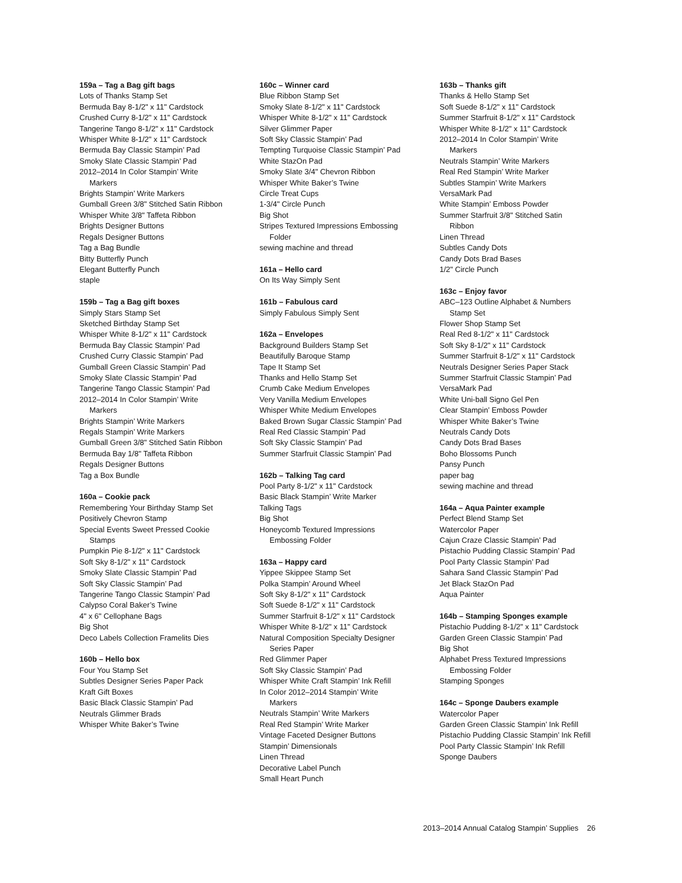159a – Tag a Bag gift bags
Lots of Thanks Stamp Set
Bermuda Bay 8-1/2" x 11" Cardstock
Crushed Curry 8-1/2" x 11" Cardstock
Tangerine Tango 8-1/2" x 11" Cardstock
Whisper White 8-1/2" x 11" Cardstock
Bermuda Bay Classic Stampin’ Pad
Smoky Slate Classic Stampin’ Pad
2012–2014 In Color Stampin’ Write
Markers
Brights Stampin’ Write Markers
Gumball Green 3/8" Stitched Satin Ribbon
Whisper White 3/8" Taffeta Ribbon
Brights Designer Buttons
Regals Designer Buttons
Tag a Bag Bundle
Bitty Butterfly Punch
Elegant Butterfly Punch
staple
159b – Tag a Bag gift boxes
Simply Stars Stamp Set
Sketched Birthday Stamp Set
Whisper White 8-1/2" x 11" Cardstock
Bermuda Bay Classic Stampin’ Pad
Crushed Curry Classic Stampin’ Pad
Gumball Green Classic Stampin’ Pad
Smoky Slate Classic Stampin’ Pad
Tangerine Tango Classic Stampin’ Pad
2012–2014 In Color Stampin’ Write
Markers
Brights Stampin’ Write Markers
Regals Stampin’ Write Markers
Gumball Green 3/8" Stitched Satin Ribbon
Bermuda Bay 1/8" Taffeta Ribbon
Regals Designer Buttons
Tag a Box Bundle
160a – Cookie pack
Remembering Your Birthday Stamp Set
Positively Chevron Stamp
Special Events Sweet Pressed Cookie
Stamps
Pumpkin Pie 8-1/2" x 11" Cardstock
Soft Sky 8-1/2" x 11" Cardstock
Smoky Slate Classic Stampin’ Pad
Soft Sky Classic Stampin’ Pad
Tangerine Tango Classic Stampin’ Pad
Calypso Coral Baker’s Twine
4" x 6" Cellophane Bags
Big Shot
Deco Labels Collection Framelits Dies
160b – Hello box
Four You Stamp Set
Subtles Designer Series Paper Pack
Kraft Gift Boxes
Basic Black Classic Stampin’ Pad
Neutrals Glimmer Brads
Whisper White Baker’s Twine
160c – Winner card
Blue Ribbon Stamp Set
Smoky Slate 8-1/2" x 11" Cardstock
Whisper White 8-1/2" x 11" Cardstock
Silver Glimmer Paper
Soft Sky Classic Stampin’ Pad
Tempting Turquoise Classic Stampin’ Pad
White StazOn Pad
Smoky Slate 3/4" Chevron Ribbon
Whisper White Baker’s Twine
Circle Treat Cups
1-3/4" Circle Punch
Big Shot
Stripes Textured Impressions Embossing
Folder
sewing machine and thread
161a – Hello card
On Its Way Simply Sent
161b – Fabulous card
Simply Fabulous Simply Sent
162a – Envelopes
Background Builders Stamp Set
Beautifully Baroque Stamp
Tape It Stamp Set
Thanks and Hello Stamp Set
Crumb Cake Medium Envelopes
Very Vanilla Medium Envelopes
Whisper White Medium Envelopes
Baked Brown Sugar Classic Stampin’ Pad
Real Red Classic Stampin’ Pad
Soft Sky Classic Stampin’ Pad
Summer Starfruit Classic Stampin’ Pad
162b – Talking Tag card
Pool Party 8-1/2" x 11" Cardstock
Basic Black Stampin’ Write Marker
Talking Tags
Big Shot
Honeycomb Textured Impressions
Embossing Folder
163a – Happy card
Yippee Skippee Stamp Set
Polka Stampin’ Around Wheel
Soft Sky 8-1/2" x 11" Cardstock
Soft Suede 8-1/2" x 11" Cardstock
Summer Starfruit 8-1/2" x 11" Cardstock
Whisper White 8-1/2" x 11" Cardstock
Natural Composition Specialty Designer
Series Paper
Red Glimmer Paper
Soft Sky Classic Stampin’ Pad
Whisper White Craft Stampin’ Ink Refill
In Color 2012–2014 Stampin’ Write
Markers
Neutrals Stampin’ Write Markers
Real Red Stampin’ Write Marker
Vintage Faceted Designer Buttons
Stampin’ Dimensionals
Linen Thread
Decorative Label Punch
Small Heart Punch
163b – Thanks gift
Thanks & Hello Stamp Set
Soft Suede 8-1/2" x 11" Cardstock
Summer Starfruit 8-1/2" x 11" Cardstock
Whisper White 8-1/2" x 11" Cardstock
2012–2014 In Color Stampin’ Write
Markers
Neutrals Stampin’ Write Markers
Real Red Stampin’ Write Marker
Subtles Stampin’ Write Markers
VersaMark Pad
White Stampin’ Emboss Powder
Summer Starfruit 3/8" Stitched Satin
Ribbon
Linen Thread
Subtles Candy Dots
Candy Dots Brad Bases
1/2" Circle Punch
163c – Enjoy favor
ABC–123 Outline Alphabet & Numbers
Stamp Set
Flower Shop Stamp Set
Real Red 8-1/2" x 11" Cardstock
Soft Sky 8-1/2" x 11" Cardstock
Summer Starfruit 8-1/2" x 11" Cardstock
Neutrals Designer Series Paper Stack
Summer Starfruit Classic Stampin’ Pad
VersaMark Pad
White Uni-ball Signo Gel Pen
Clear Stampin’ Emboss Powder
Whisper White Baker’s Twine
Neutrals Candy Dots
Candy Dots Brad Bases
Boho Blossoms Punch
Pansy Punch
paper bag
sewing machine and thread
164a – Aqua Painter example
Perfect Blend Stamp Set
Watercolor Paper
Cajun Craze Classic Stampin’ Pad
Pistachio Pudding Classic Stampin’ Pad
Pool Party Classic Stampin’ Pad
Sahara Sand Classic Stampin’ Pad
Jet Black StazOn Pad
Aqua Painter
164b – Stamping Sponges example
Pistachio Pudding 8-1/2" x 11" Cardstock
Garden Green Classic Stampin’ Pad
Big Shot
Alphabet Press Textured Impressions
Embossing Folder
Stamping Sponges
164c – Sponge Daubers example
Watercolor Paper
Garden Green Classic Stampin’ Ink Refill
Pistachio Pudding Classic Stampin’ Ink Refill
Pool Party Classic Stampin’ Ink Refill
Sponge Daubers
2013–2014 Annual Catalog Stampin’ Supplies 26